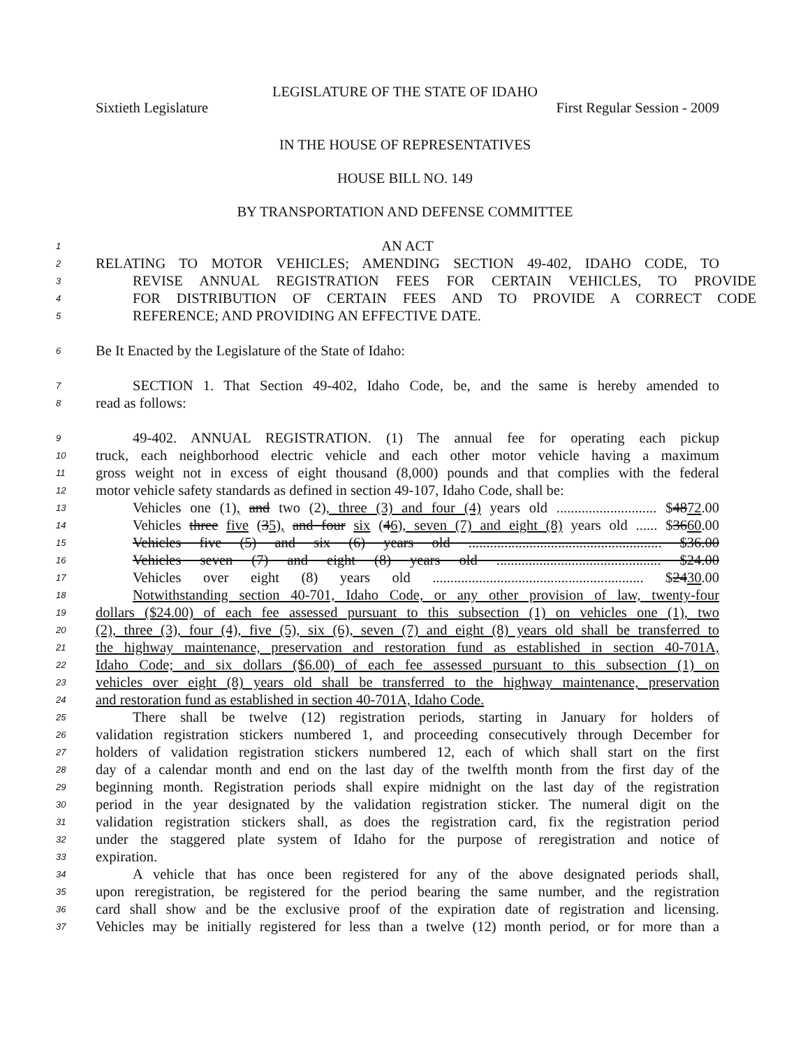LEGISLATURE OF THE STATE OF IDAHO
Sixtieth Legislature First Regular Session - 2009
IN THE HOUSE OF REPRESENTATIVES
HOUSE BILL NO. 149
BY TRANSPORTATION AND DEFENSE COMMITTEE
1 AN ACT
2 RELATING TO MOTOR VEHICLES; AMENDING SECTION 49-402, IDAHO CODE, TO
3 REVISE ANNUAL REGISTRATION FEES FOR CERTAIN VEHICLES, TO PROVIDE
4 FOR DISTRIBUTION OF CERTAIN FEES AND TO PROVIDE A CORRECT CODE
5 REFERENCE; AND PROVIDING AN EFFECTIVE DATE.
6 Be It Enacted by the Legislature of the State of Idaho:
7 SECTION 1. That Section 49-402, Idaho Code, be, and the same is hereby amended to
8 read as follows:
9 49-402. ANNUAL REGISTRATION. (1) The annual fee for operating each pickup
10 truck, each neighborhood electric vehicle and each other motor vehicle having a maximum
11 gross weight not in excess of eight thousand (8,000) pounds and that complies with the federal
12 motor vehicle safety standards as defined in section 49-107, Idaho Code, shall be:
13 Vehicles one (1), and two (2), three (3) and four (4) years old ............................ $4872.00
14 Vehicles three five (35), and four six (46), seven (7) and eight (8) years old ...... $3660.00
15 Vehicles five (5) and six (6) years old ...................................................... $36.00
16 Vehicles seven (7) and eight (8) years old .............................................. $24.00
17 Vehicles over eight (8) years old ........................................................... $2430.00
18 Notwithstanding section 40-701, Idaho Code, or any other provision of law, twenty-four
19 dollars ($24.00) of each fee assessed pursuant to this subsection (1) on vehicles one (1), two
20 (2), three (3), four (4), five (5), six (6), seven (7) and eight (8) years old shall be transferred to
21 the highway maintenance, preservation and restoration fund as established in section 40-701A,
22 Idaho Code; and six dollars ($6.00) of each fee assessed pursuant to this subsection (1) on
23 vehicles over eight (8) years old shall be transferred to the highway maintenance, preservation
24 and restoration fund as established in section 40-701A, Idaho Code.
25 There shall be twelve (12) registration periods, starting in January for holders of
26 validation registration stickers numbered 1, and proceeding consecutively through December for
27 holders of validation registration stickers numbered 12, each of which shall start on the first
28 day of a calendar month and end on the last day of the twelfth month from the first day of the
29 beginning month. Registration periods shall expire midnight on the last day of the registration
30 period in the year designated by the validation registration sticker. The numeral digit on the
31 validation registration stickers shall, as does the registration card, fix the registration period
32 under the staggered plate system of Idaho for the purpose of reregistration and notice of
33 expiration.
34 A vehicle that has once been registered for any of the above designated periods shall,
35 upon reregistration, be registered for the period bearing the same number, and the registration
36 card shall show and be the exclusive proof of the expiration date of registration and licensing.
37 Vehicles may be initially registered for less than a twelve (12) month period, or for more than a